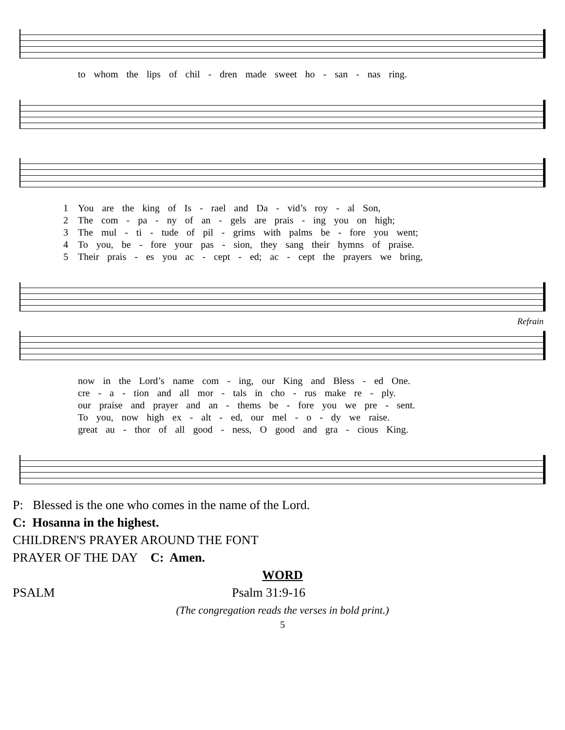to whom the lips of chil - dren made sweet ho - san - nas ring.
1 You are the king of Is - rael and Da - vid’s roy - al Son, 2 The com - pa - ny of an - gels are prais - ing you on high; 3 The mul - ti - tude of pil - grims with palms be - fore you went; 4 To you, be - fore your pas - sion, they sang their hymns of praise. 5 Their prais - es you ac - cept - ed; ac - cept the prayers we bring,
Refrain
now in the Lord’s name com - ing, our King and Bless - ed One. cre - a - tion and all mor - tals in cho - rus make re - ply. our praise and prayer and an - thems be - fore you we pre - sent. To you, now high ex - alt - ed, our mel - o - dy we raise. great au - thor of all good - ness, O good and gra - cious King.
P: Blessed is the one who comes in the name of the Lord.
C: Hosanna in the highest.
CHILDREN'S PRAYER AROUND THE FONT
PRAYER OF THE DAY C: Amen.
WORD
PSALM Psalm 31:9-16
(The congregation reads the verses in bold print.)
5